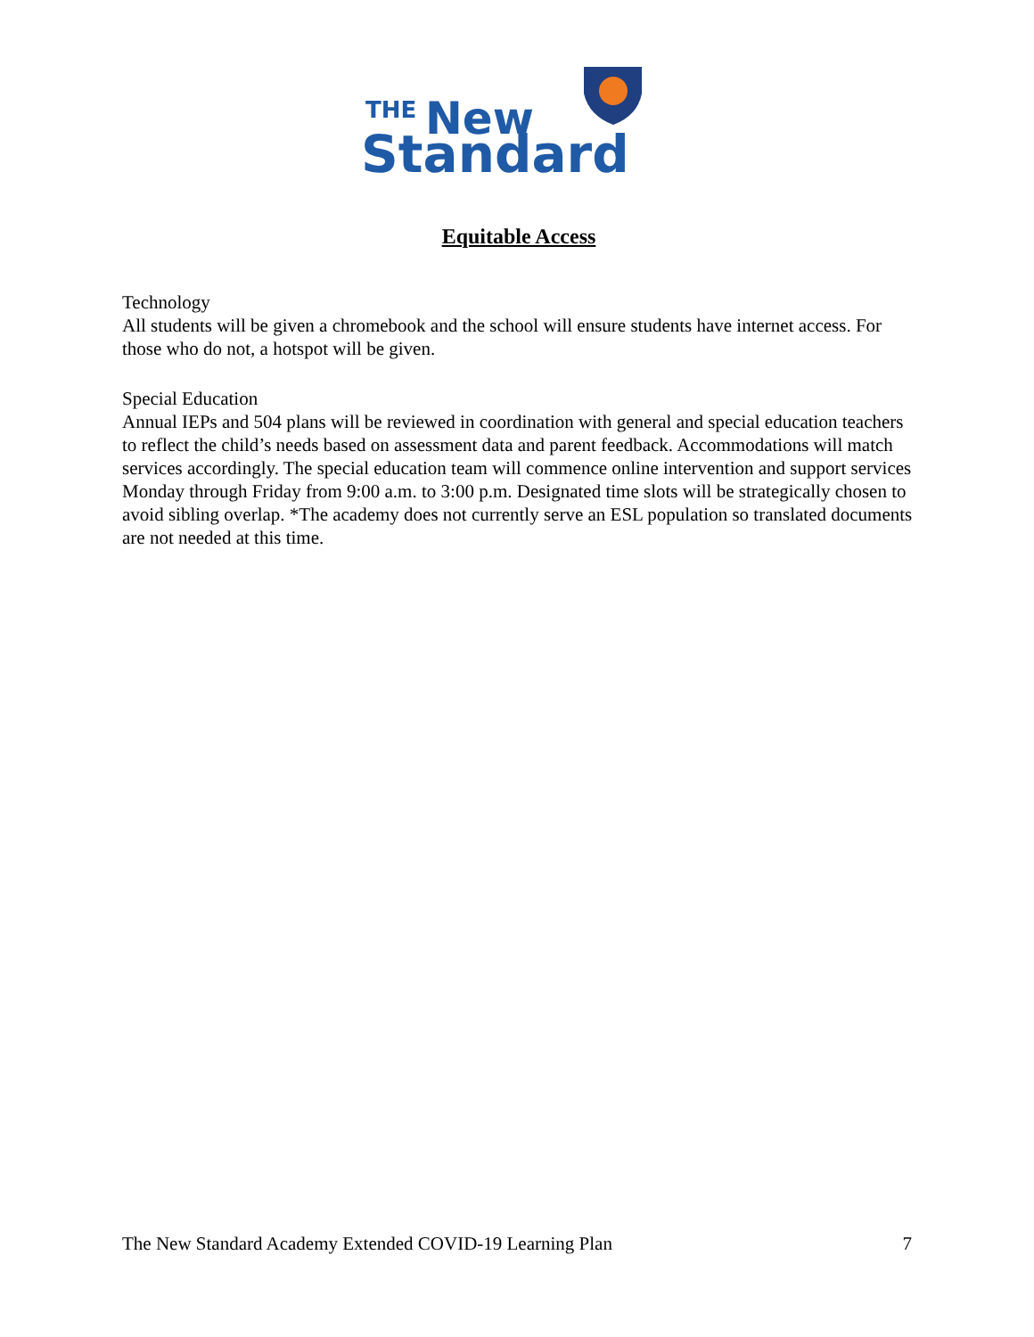THE
New
Standard
Equitable Access
Technology
All students will be given a chromebook and the school will ensure students have internet access. For those who do not, a hotspot will be given.
Special Education
Annual IEPs and 504 plans will be reviewed in coordination with general and special education teachers to reflect the child’s needs based on assessment data and parent feedback. Accommodations will match services accordingly. The special education team will commence online intervention and support services Monday through Friday from 9:00 a.m. to 3:00 p.m. Designated time slots will be strategically chosen to avoid sibling overlap. *The academy does not currently serve an ESL population so translated documents are not needed at this time.
The New Standard Academy Extended COVID-19 Learning Plan 7